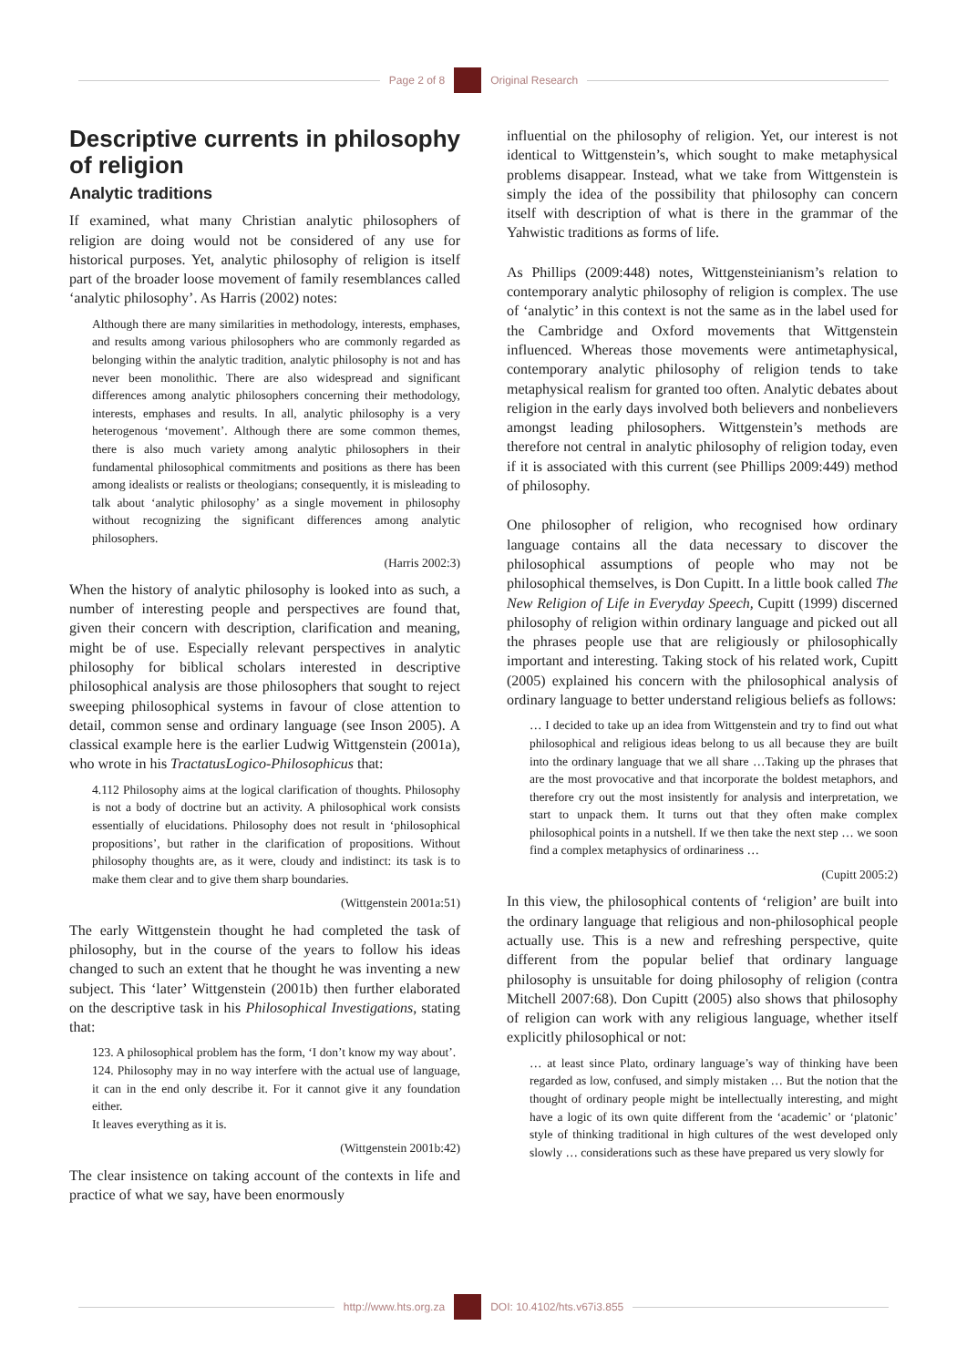Page 2 of 8 Original Research
Descriptive currents in philosophy of religion
Analytic traditions
If examined, what many Christian analytic philosophers of religion are doing would not be considered of any use for historical purposes. Yet, analytic philosophy of religion is itself part of the broader loose movement of family resemblances called ‘analytic philosophy’. As Harris (2002) notes:
Although there are many similarities in methodology, interests, emphases, and results among various philosophers who are commonly regarded as belonging within the analytic tradition, analytic philosophy is not and has never been monolithic. There are also widespread and significant differences among analytic philosophers concerning their methodology, interests, emphases and results. In all, analytic philosophy is a very heterogenous ‘movement’. Although there are some common themes, there is also much variety among analytic philosophers in their fundamental philosophical commitments and positions as there has been among idealists or realists or theologians; consequently, it is misleading to talk about ‘analytic philosophy’ as a single movement in philosophy without recognizing the significant differences among analytic philosophers.
(Harris 2002:3)
When the history of analytic philosophy is looked into as such, a number of interesting people and perspectives are found that, given their concern with description, clarification and meaning, might be of use. Especially relevant perspectives in analytic philosophy for biblical scholars interested in descriptive philosophical analysis are those philosophers that sought to reject sweeping philosophical systems in favour of close attention to detail, common sense and ordinary language (see Inson 2005). A classical example here is the earlier Ludwig Wittgenstein (2001a), who wrote in his TractatusLogico-Philosophicus that:
4.112 Philosophy aims at the logical clarification of thoughts. Philosophy is not a body of doctrine but an activity. A philosophical work consists essentially of elucidations. Philosophy does not result in ‘philosophical propositions’, but rather in the clarification of propositions. Without philosophy thoughts are, as it were, cloudy and indistinct: its task is to make them clear and to give them sharp boundaries.
(Wittgenstein 2001a:51)
The early Wittgenstein thought he had completed the task of philosophy, but in the course of the years to follow his ideas changed to such an extent that he thought he was inventing a new subject. This ‘later’ Wittgenstein (2001b) then further elaborated on the descriptive task in his Philosophical Investigations, stating that:
123. A philosophical problem has the form, ‘I don’t know my way about’.
124. Philosophy may in no way interfere with the actual use of language, it can in the end only describe it. For it cannot give it any foundation either.
It leaves everything as it is.
(Wittgenstein 2001b:42)
The clear insistence on taking account of the contexts in life and practice of what we say, have been enormously
influential on the philosophy of religion. Yet, our interest is not identical to Wittgenstein’s, which sought to make metaphysical problems disappear. Instead, what we take from Wittgenstein is simply the idea of the possibility that philosophy can concern itself with description of what is there in the grammar of the Yahwistic traditions as forms of life.
As Phillips (2009:448) notes, Wittgensteinianism’s relation to contemporary analytic philosophy of religion is complex. The use of ‘analytic’ in this context is not the same as in the label used for the Cambridge and Oxford movements that Wittgenstein influenced. Whereas those movements were antimetaphysical, contemporary analytic philosophy of religion tends to take metaphysical realism for granted too often. Analytic debates about religion in the early days involved both believers and nonbelievers amongst leading philosophers. Wittgenstein’s methods are therefore not central in analytic philosophy of religion today, even if it is associated with this current (see Phillips 2009:449) method of philosophy.
One philosopher of religion, who recognised how ordinary language contains all the data necessary to discover the philosophical assumptions of people who may not be philosophical themselves, is Don Cupitt. In a little book called The New Religion of Life in Everyday Speech, Cupitt (1999) discerned philosophy of religion within ordinary language and picked out all the phrases people use that are religiously or philosophically important and interesting. Taking stock of his related work, Cupitt (2005) explained his concern with the philosophical analysis of ordinary language to better understand religious beliefs as follows:
… I decided to take up an idea from Wittgenstein and try to find out what philosophical and religious ideas belong to us all because they are built into the ordinary language that we all share …Taking up the phrases that are the most provocative and that incorporate the boldest metaphors, and therefore cry out the most insistently for analysis and interpretation, we start to unpack them. It turns out that they often make complex philosophical points in a nutshell. If we then take the next step … we soon find a complex metaphysics of ordinariness …
(Cupitt 2005:2)
In this view, the philosophical contents of ‘religion’ are built into the ordinary language that religious and non-philosophical people actually use. This is a new and refreshing perspective, quite different from the popular belief that ordinary language philosophy is unsuitable for doing philosophy of religion (contra Mitchell 2007:68). Don Cupitt (2005) also shows that philosophy of religion can work with any religious language, whether itself explicitly philosophical or not:
… at least since Plato, ordinary language’s way of thinking have been regarded as low, confused, and simply mistaken … But the notion that the thought of ordinary people might be intellectually interesting, and might have a logic of its own quite different from the ‘academic’ or ‘platonic’ style of thinking traditional in high cultures of the west developed only slowly … considerations such as these have prepared us very slowly for
http://www.hts.org.za DOI: 10.4102/hts.v67i3.855